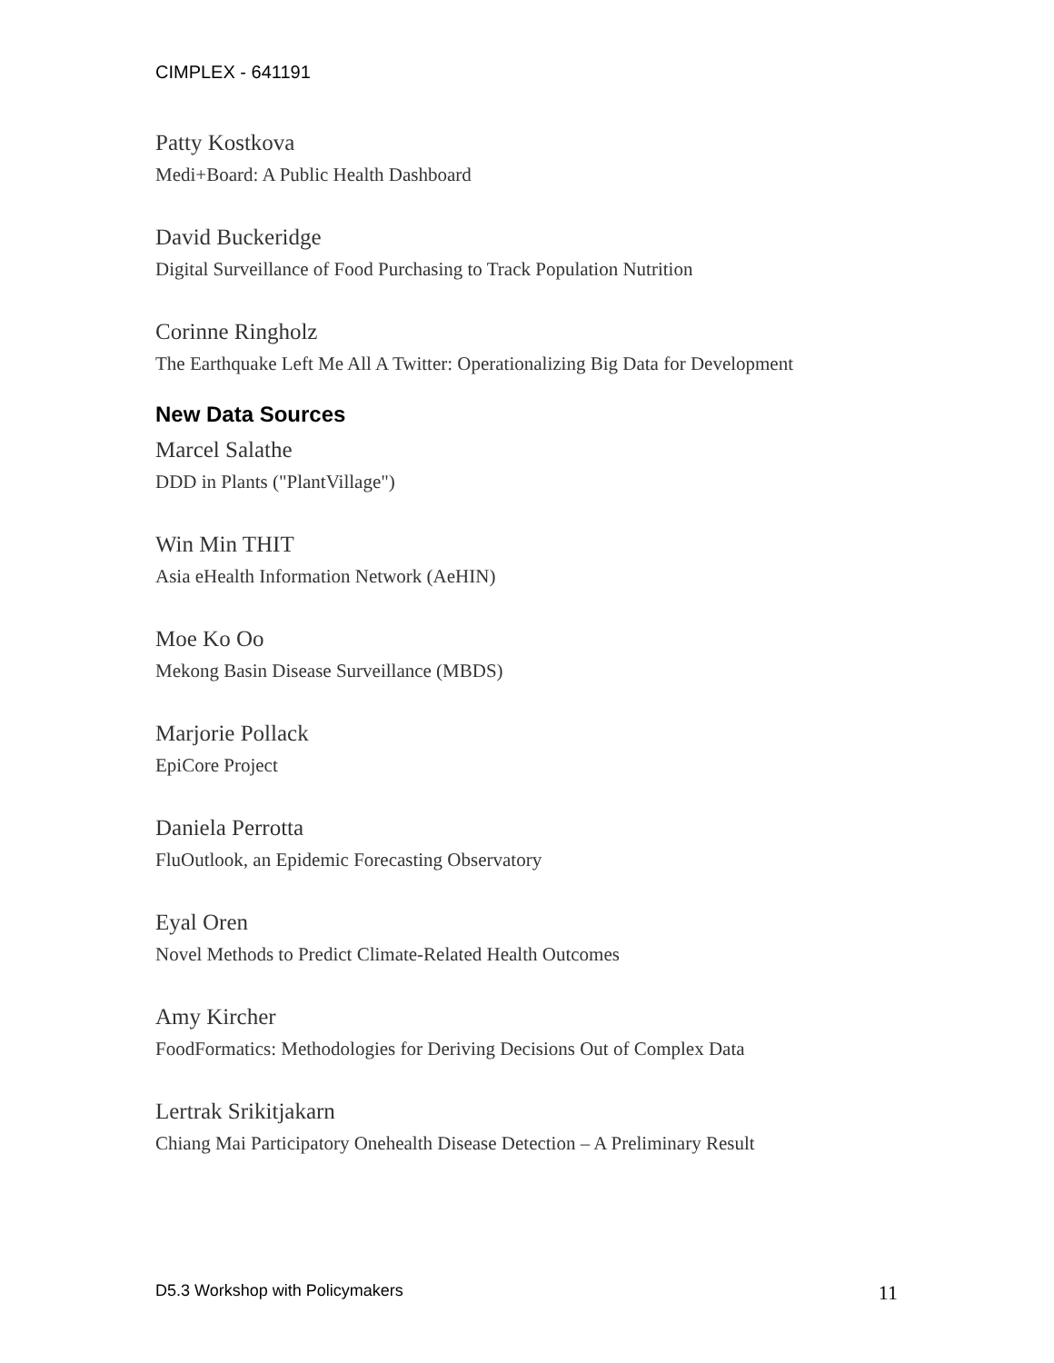CIMPLEX - 641191
Patty Kostkova
Medi+Board: A Public Health Dashboard
David Buckeridge
Digital Surveillance of Food Purchasing to Track Population Nutrition
Corinne Ringholz
The Earthquake Left Me All A Twitter: Operationalizing Big Data for Development
New Data Sources
Marcel Salathe
DDD in Plants ("PlantVillage")
Win Min THIT
Asia eHealth Information Network (AeHIN)
Moe Ko Oo
Mekong Basin Disease Surveillance (MBDS)
Marjorie Pollack
EpiCore Project
Daniela Perrotta
FluOutlook, an Epidemic Forecasting Observatory
Eyal Oren
Novel Methods to Predict Climate-Related Health Outcomes
Amy Kircher
FoodFormatics: Methodologies for Deriving Decisions Out of Complex Data
Lertrak Srikitjakarn
Chiang Mai Participatory Onehealth Disease Detection – A Preliminary Result
D5.3 Workshop with Policymakers 11